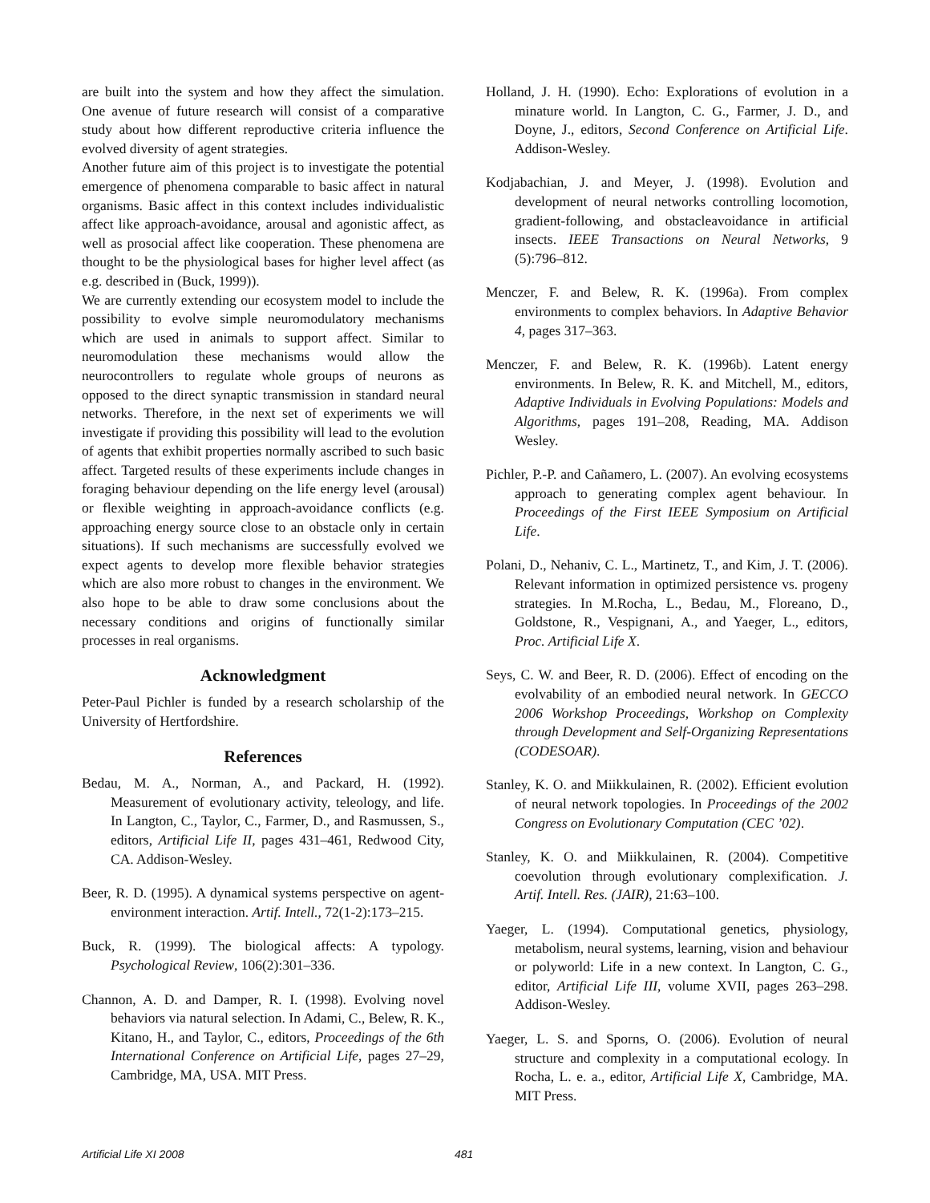are built into the system and how they affect the simulation. One avenue of future research will consist of a comparative study about how different reproductive criteria influence the evolved diversity of agent strategies.
Another future aim of this project is to investigate the potential emergence of phenomena comparable to basic affect in natural organisms. Basic affect in this context includes individualistic affect like approach-avoidance, arousal and agonistic affect, as well as prosocial affect like cooperation. These phenomena are thought to be the physiological bases for higher level affect (as e.g. described in (Buck, 1999)).
We are currently extending our ecosystem model to include the possibility to evolve simple neuromodulatory mechanisms which are used in animals to support affect. Similar to neuromodulation these mechanisms would allow the neurocontrollers to regulate whole groups of neurons as opposed to the direct synaptic transmission in standard neural networks. Therefore, in the next set of experiments we will investigate if providing this possibility will lead to the evolution of agents that exhibit properties normally ascribed to such basic affect. Targeted results of these experiments include changes in foraging behaviour depending on the life energy level (arousal) or flexible weighting in approach-avoidance conflicts (e.g. approaching energy source close to an obstacle only in certain situations). If such mechanisms are successfully evolved we expect agents to develop more flexible behavior strategies which are also more robust to changes in the environment. We also hope to be able to draw some conclusions about the necessary conditions and origins of functionally similar processes in real organisms.
Acknowledgment
Peter-Paul Pichler is funded by a research scholarship of the University of Hertfordshire.
References
Bedau, M. A., Norman, A., and Packard, H. (1992). Measurement of evolutionary activity, teleology, and life. In Langton, C., Taylor, C., Farmer, D., and Rasmussen, S., editors, Artificial Life II, pages 431–461, Redwood City, CA. Addison-Wesley.
Beer, R. D. (1995). A dynamical systems perspective on agent-environment interaction. Artif. Intell., 72(1-2):173–215.
Buck, R. (1999). The biological affects: A typology. Psychological Review, 106(2):301–336.
Channon, A. D. and Damper, R. I. (1998). Evolving novel behaviors via natural selection. In Adami, C., Belew, R. K., Kitano, H., and Taylor, C., editors, Proceedings of the 6th International Conference on Artificial Life, pages 27–29, Cambridge, MA, USA. MIT Press.
Holland, J. H. (1990). Echo: Explorations of evolution in a minature world. In Langton, C. G., Farmer, J. D., and Doyne, J., editors, Second Conference on Artificial Life. Addison-Wesley.
Kodjabachian, J. and Meyer, J. (1998). Evolution and development of neural networks controlling locomotion, gradient-following, and obstacleavoidance in artificial insects. IEEE Transactions on Neural Networks, 9 (5):796–812.
Menczer, F. and Belew, R. K. (1996a). From complex environments to complex behaviors. In Adaptive Behavior 4, pages 317–363.
Menczer, F. and Belew, R. K. (1996b). Latent energy environments. In Belew, R. K. and Mitchell, M., editors, Adaptive Individuals in Evolving Populations: Models and Algorithms, pages 191–208, Reading, MA. Addison Wesley.
Pichler, P.-P. and Cañamero, L. (2007). An evolving ecosystems approach to generating complex agent behaviour. In Proceedings of the First IEEE Symposium on Artificial Life.
Polani, D., Nehaniv, C. L., Martinetz, T., and Kim, J. T. (2006). Relevant information in optimized persistence vs. progeny strategies. In M.Rocha, L., Bedau, M., Floreano, D., Goldstone, R., Vespignani, A., and Yaeger, L., editors, Proc. Artificial Life X.
Seys, C. W. and Beer, R. D. (2006). Effect of encoding on the evolvability of an embodied neural network. In GECCO 2006 Workshop Proceedings, Workshop on Complexity through Development and Self-Organizing Representations (CODESOAR).
Stanley, K. O. and Miikkulainen, R. (2002). Efficient evolution of neural network topologies. In Proceedings of the 2002 Congress on Evolutionary Computation (CEC ’02).
Stanley, K. O. and Miikkulainen, R. (2004). Competitive coevolution through evolutionary complexification. J. Artif. Intell. Res. (JAIR), 21:63–100.
Yaeger, L. (1994). Computational genetics, physiology, metabolism, neural systems, learning, vision and behaviour or polyworld: Life in a new context. In Langton, C. G., editor, Artificial Life III, volume XVII, pages 263–298. Addison-Wesley.
Yaeger, L. S. and Sporns, O. (2006). Evolution of neural structure and complexity in a computational ecology. In Rocha, L. e. a., editor, Artificial Life X, Cambridge, MA. MIT Press.
Artificial Life XI 2008 481